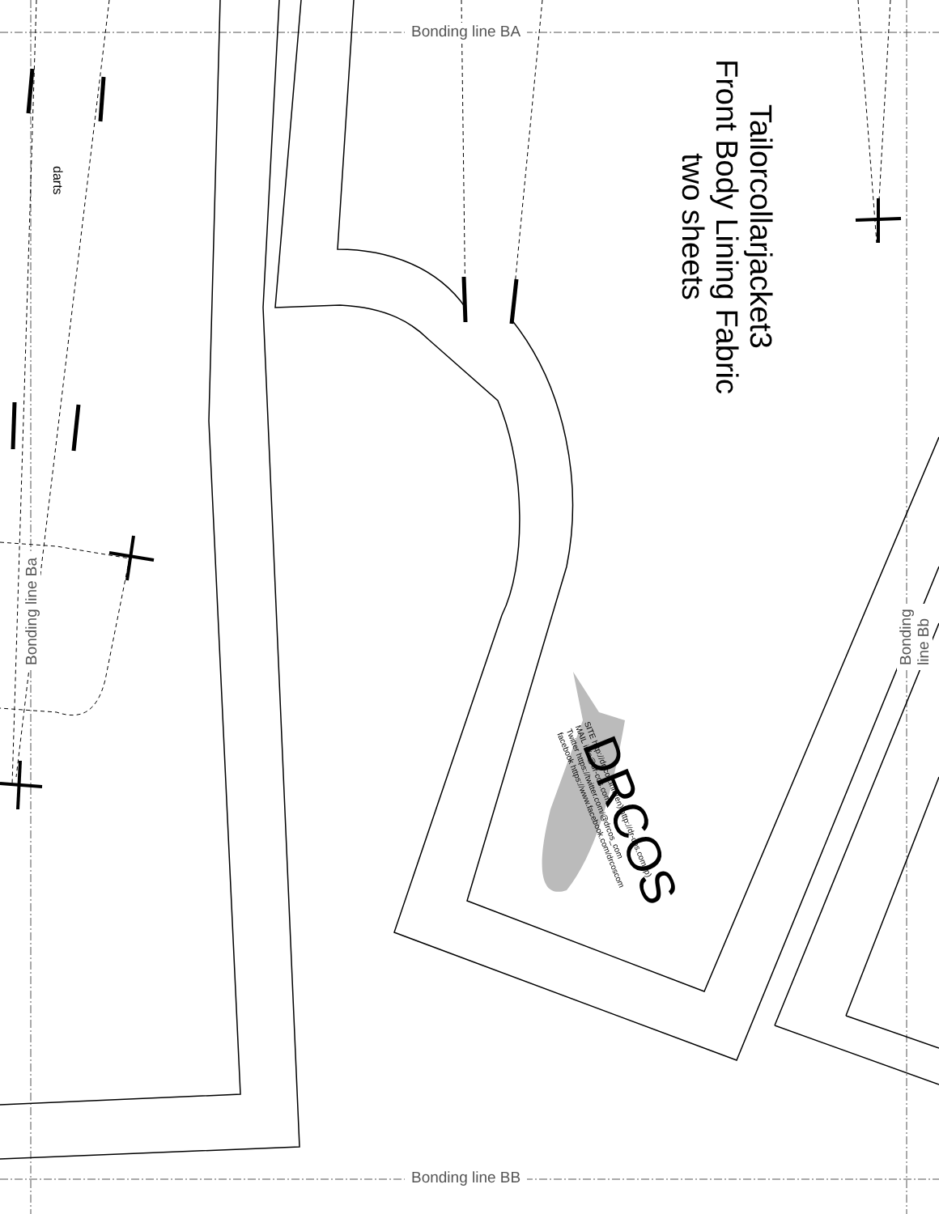Bonding line BA
Bonding line BB
Bonding line Ba Bonding line Bb
darts
Tailorcollarjacket3
Front Body Lining Fabric
two sheets
DRCOS
SITE http://dr-cos.info(en) http://dr-cos.com(jp)
MAIL info@dr-cos.com
Twitter https://twitter.com/@drcos_com
facebook https://www.facebook.com/drcoscom